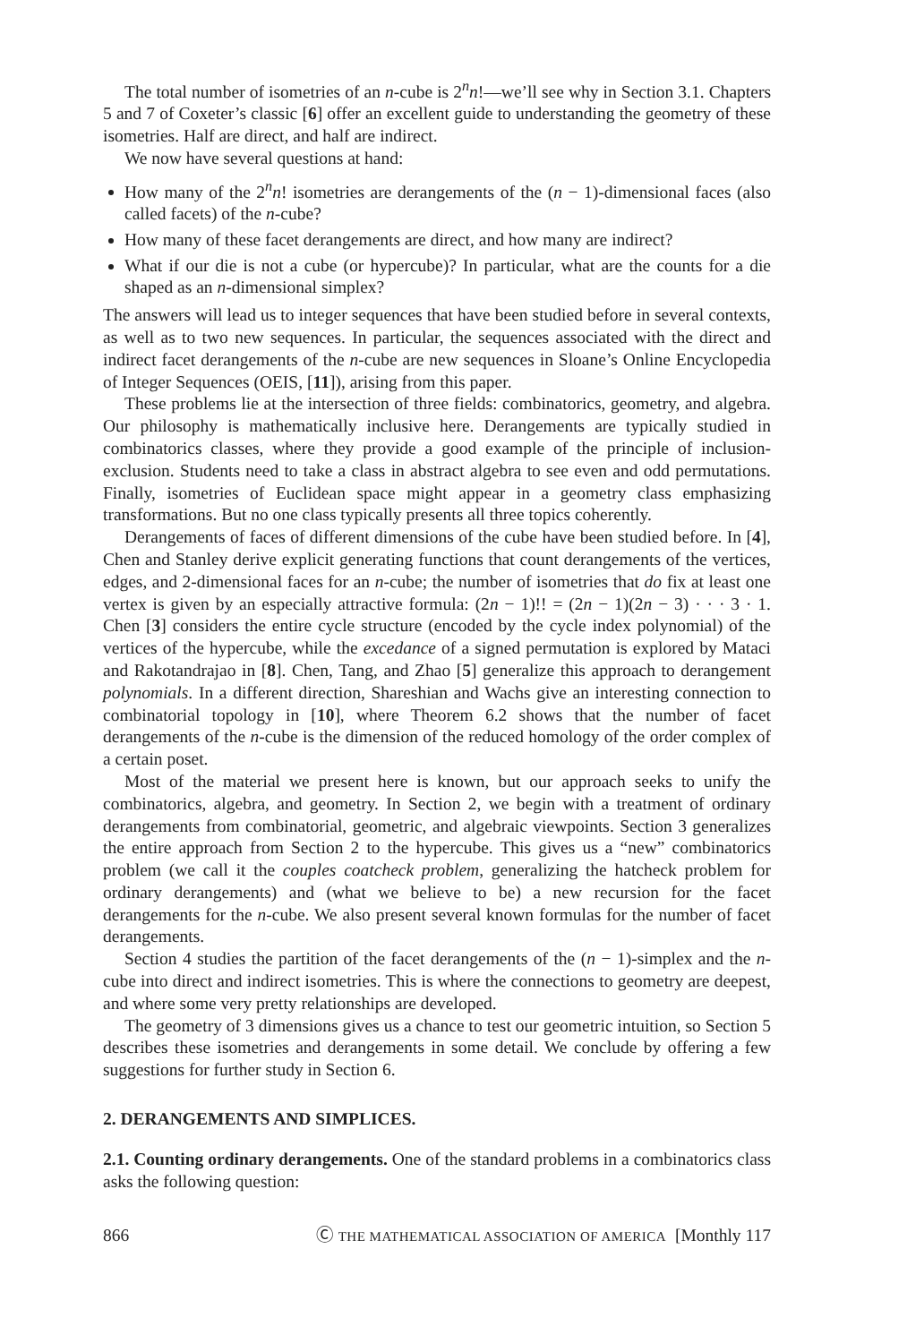The total number of isometries of an n-cube is 2<sup>n</sup>n!—we’ll see why in Section 3.1. Chapters 5 and 7 of Coxeter’s classic [6] offer an excellent guide to understanding the geometry of these isometries. Half are direct, and half are indirect.
We now have several questions at hand:
How many of the 2<sup>n</sup>n! isometries are derangements of the (n − 1)-dimensional faces (also called facets) of the n-cube?
How many of these facet derangements are direct, and how many are indirect?
What if our die is not a cube (or hypercube)? In particular, what are the counts for a die shaped as an n-dimensional simplex?
The answers will lead us to integer sequences that have been studied before in several contexts, as well as to two new sequences. In particular, the sequences associated with the direct and indirect facet derangements of the n-cube are new sequences in Sloane’s Online Encyclopedia of Integer Sequences (OEIS, [11]), arising from this paper.
These problems lie at the intersection of three fields: combinatorics, geometry, and algebra. Our philosophy is mathematically inclusive here. Derangements are typically studied in combinatorics classes, where they provide a good example of the principle of inclusion-exclusion. Students need to take a class in abstract algebra to see even and odd permutations. Finally, isometries of Euclidean space might appear in a geometry class emphasizing transformations. But no one class typically presents all three topics coherently.
Derangements of faces of different dimensions of the cube have been studied before. In [4], Chen and Stanley derive explicit generating functions that count derangements of the vertices, edges, and 2-dimensional faces for an n-cube; the number of isometries that do fix at least one vertex is given by an especially attractive formula: (2n − 1)!! = (2n − 1)(2n − 3) · · · 3 · 1. Chen [3] considers the entire cycle structure (encoded by the cycle index polynomial) of the vertices of the hypercube, while the excedance of a signed permutation is explored by Mataci and Rakotandrajao in [8]. Chen, Tang, and Zhao [5] generalize this approach to derangement polynomials. In a different direction, Shareshian and Wachs give an interesting connection to combinatorial topology in [10], where Theorem 6.2 shows that the number of facet derangements of the n-cube is the dimension of the reduced homology of the order complex of a certain poset.
Most of the material we present here is known, but our approach seeks to unify the combinatorics, algebra, and geometry. In Section 2, we begin with a treatment of ordinary derangements from combinatorial, geometric, and algebraic viewpoints. Section 3 generalizes the entire approach from Section 2 to the hypercube. This gives us a “new” combinatorics problem (we call it the couples coatcheck problem, generalizing the hatcheck problem for ordinary derangements) and (what we believe to be) a new recursion for the facet derangements for the n-cube. We also present several known formulas for the number of facet derangements.
Section 4 studies the partition of the facet derangements of the (n − 1)-simplex and the n-cube into direct and indirect isometries. This is where the connections to geometry are deepest, and where some very pretty relationships are developed.
The geometry of 3 dimensions gives us a chance to test our geometric intuition, so Section 5 describes these isometries and derangements in some detail. We conclude by offering a few suggestions for further study in Section 6.
2. DERANGEMENTS AND SIMPLICES.
2.1. Counting ordinary derangements. One of the standard problems in a combinatorics class asks the following question:
866 Ⓒ THE MATHEMATICAL ASSOCIATION OF AMERICA [Monthly 117